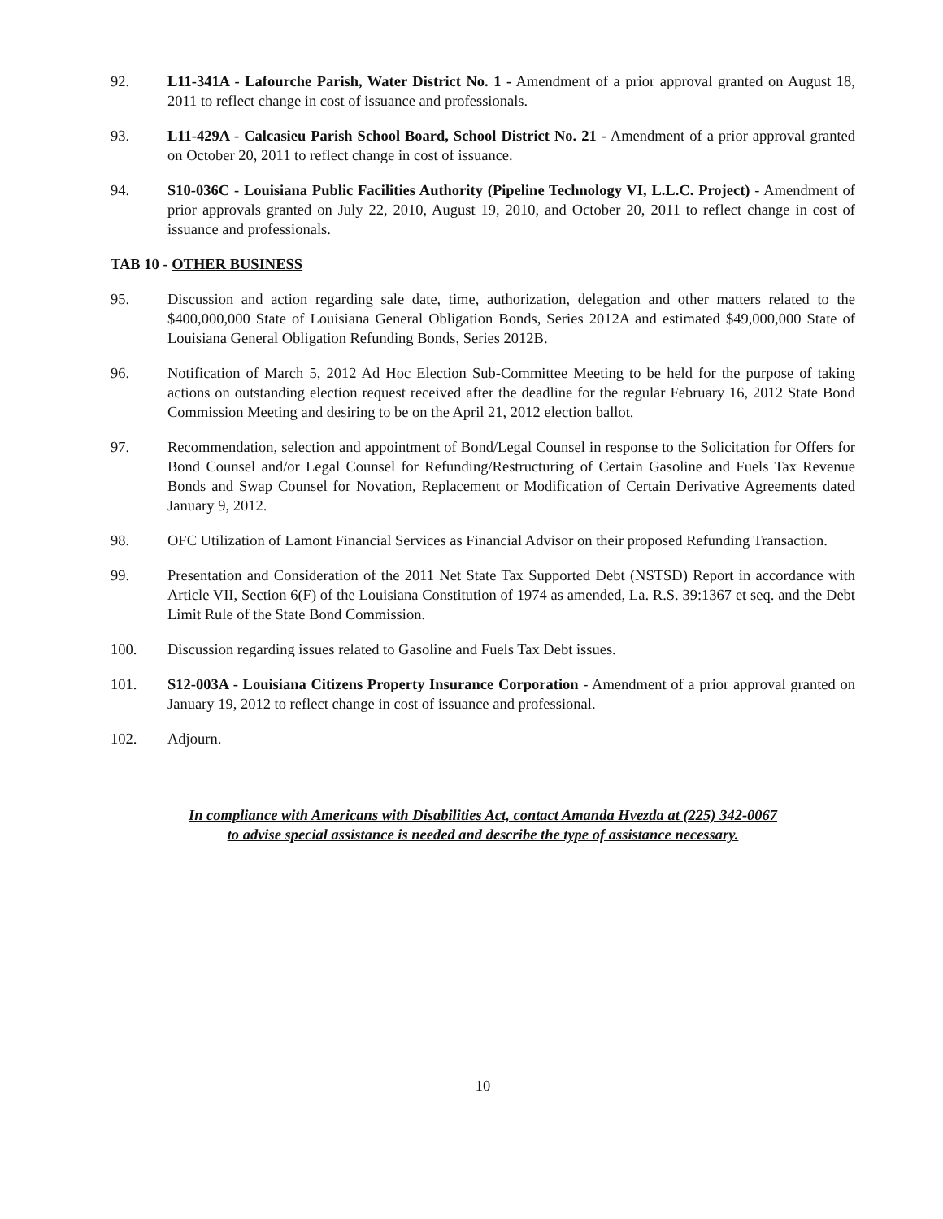92. L11-341A - Lafourche Parish, Water District No. 1 - Amendment of a prior approval granted on August 18, 2011 to reflect change in cost of issuance and professionals.
93. L11-429A - Calcasieu Parish School Board, School District No. 21 - Amendment of a prior approval granted on October 20, 2011 to reflect change in cost of issuance.
94. S10-036C - Louisiana Public Facilities Authority (Pipeline Technology VI, L.L.C. Project) - Amendment of prior approvals granted on July 22, 2010, August 19, 2010, and October 20, 2011 to reflect change in cost of issuance and professionals.
TAB 10 - OTHER BUSINESS
95. Discussion and action regarding sale date, time, authorization, delegation and other matters related to the $400,000,000 State of Louisiana General Obligation Bonds, Series 2012A and estimated $49,000,000 State of Louisiana General Obligation Refunding Bonds, Series 2012B.
96. Notification of March 5, 2012 Ad Hoc Election Sub-Committee Meeting to be held for the purpose of taking actions on outstanding election request received after the deadline for the regular February 16, 2012 State Bond Commission Meeting and desiring to be on the April 21, 2012 election ballot.
97. Recommendation, selection and appointment of Bond/Legal Counsel in response to the Solicitation for Offers for Bond Counsel and/or Legal Counsel for Refunding/Restructuring of Certain Gasoline and Fuels Tax Revenue Bonds and Swap Counsel for Novation, Replacement or Modification of Certain Derivative Agreements dated January 9, 2012.
98. OFC Utilization of Lamont Financial Services as Financial Advisor on their proposed Refunding Transaction.
99. Presentation and Consideration of the 2011 Net State Tax Supported Debt (NSTSD) Report in accordance with Article VII, Section 6(F) of the Louisiana Constitution of 1974 as amended, La. R.S. 39:1367 et seq. and the Debt Limit Rule of the State Bond Commission.
100. Discussion regarding issues related to Gasoline and Fuels Tax Debt issues.
101. S12-003A - Louisiana Citizens Property Insurance Corporation - Amendment of a prior approval granted on January 19, 2012 to reflect change in cost of issuance and professional.
102. Adjourn.
In compliance with Americans with Disabilities Act, contact Amanda Hvezda at (225) 342-0067
to advise special assistance is needed and describe the type of assistance necessary.
10